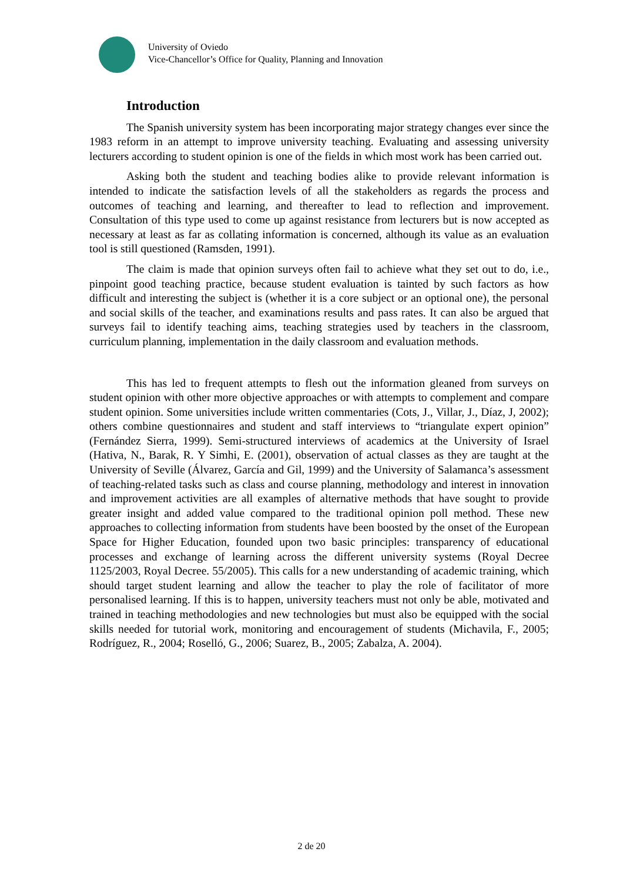University of Oviedo
Vice-Chancellor’s Office for Quality, Planning and Innovation
Introduction
The Spanish university system has been incorporating major strategy changes ever since the 1983 reform in an attempt to improve university teaching. Evaluating and assessing university lecturers according to student opinion is one of the fields in which most work has been carried out.
Asking both the student and teaching bodies alike to provide relevant information is intended to indicate the satisfaction levels of all the stakeholders as regards the process and outcomes of teaching and learning, and thereafter to lead to reflection and improvement. Consultation of this type used to come up against resistance from lecturers but is now accepted as necessary at least as far as collating information is concerned, although its value as an evaluation tool is still questioned (Ramsden, 1991).
The claim is made that opinion surveys often fail to achieve what they set out to do, i.e., pinpoint good teaching practice, because student evaluation is tainted by such factors as how difficult and interesting the subject is (whether it is a core subject or an optional one), the personal and social skills of the teacher, and examinations results and pass rates. It can also be argued that surveys fail to identify teaching aims, teaching strategies used by teachers in the classroom, curriculum planning, implementation in the daily classroom and evaluation methods.
This has led to frequent attempts to flesh out the information gleaned from surveys on student opinion with other more objective approaches or with attempts to complement and compare student opinion. Some universities include written commentaries (Cots, J., Villar, J., Díaz, J, 2002); others combine questionnaires and student and staff interviews to “triangulate expert opinion” (Fernández Sierra, 1999). Semi-structured interviews of academics at the University of Israel (Hativa, N., Barak, R. Y Simhi, E. (2001), observation of actual classes as they are taught at the University of Seville (Álvarez, García and Gil, 1999) and the University of Salamanca’s assessment of teaching-related tasks such as class and course planning, methodology and interest in innovation and improvement activities are all examples of alternative methods that have sought to provide greater insight and added value compared to the traditional opinion poll method. These new approaches to collecting information from students have been boosted by the onset of the European Space for Higher Education, founded upon two basic principles: transparency of educational processes and exchange of learning across the different university systems (Royal Decree 1125/2003, Royal Decree. 55/2005). This calls for a new understanding of academic training, which should target student learning and allow the teacher to play the role of facilitator of more personalised learning. If this is to happen, university teachers must not only be able, motivated and trained in teaching methodologies and new technologies but must also be equipped with the social skills needed for tutorial work, monitoring and encouragement of students (Michavila, F., 2005; Rodríguez, R., 2004; Roselló, G., 2006; Suarez, B., 2005; Zabalza, A. 2004).
2 de 20